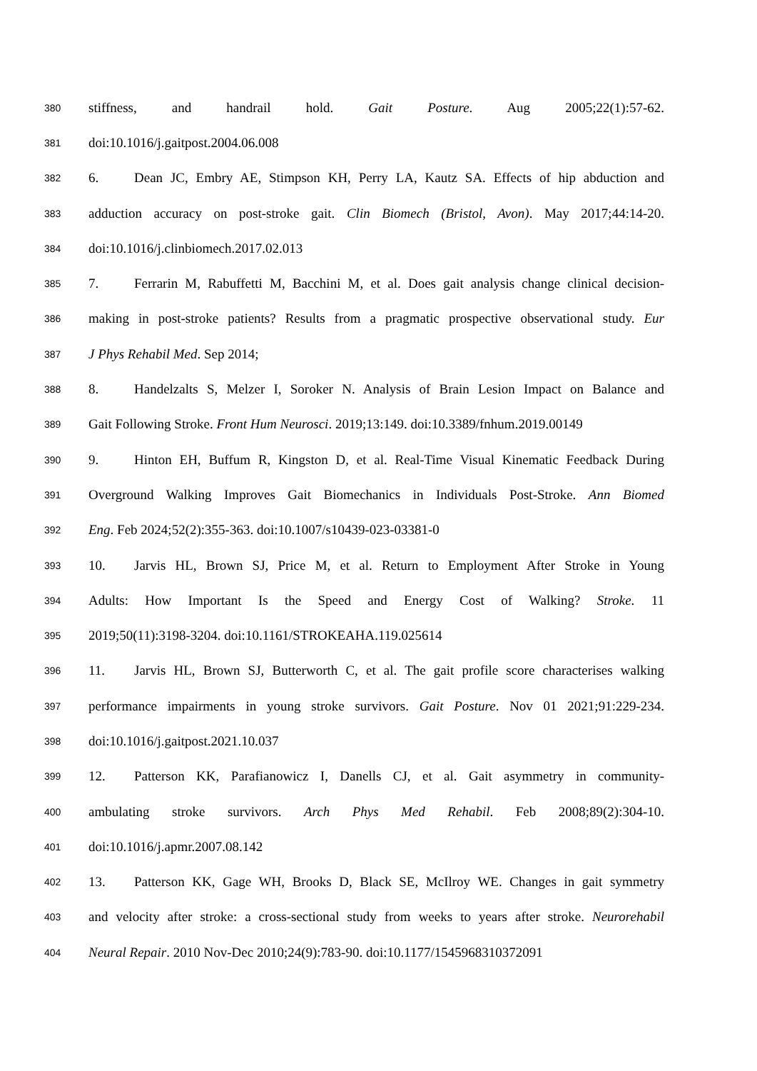380 stiffness, and handrail hold. Gait Posture. Aug 2005;22(1):57-62.
381 doi:10.1016/j.gaitpost.2004.06.008
382 6. Dean JC, Embry AE, Stimpson KH, Perry LA, Kautz SA. Effects of hip abduction and
383 adduction accuracy on post-stroke gait. Clin Biomech (Bristol, Avon). May 2017;44:14-20.
384 doi:10.1016/j.clinbiomech.2017.02.013
385 7. Ferrarin M, Rabuffetti M, Bacchini M, et al. Does gait analysis change clinical decision-
386 making in post-stroke patients? Results from a pragmatic prospective observational study. Eur
387 J Phys Rehabil Med. Sep 2014;
388 8. Handelzalts S, Melzer I, Soroker N. Analysis of Brain Lesion Impact on Balance and
389 Gait Following Stroke. Front Hum Neurosci. 2019;13:149. doi:10.3389/fnhum.2019.00149
390 9. Hinton EH, Buffum R, Kingston D, et al. Real-Time Visual Kinematic Feedback During
391 Overground Walking Improves Gait Biomechanics in Individuals Post-Stroke. Ann Biomed
392 Eng. Feb 2024;52(2):355-363. doi:10.1007/s10439-023-03381-0
393 10. Jarvis HL, Brown SJ, Price M, et al. Return to Employment After Stroke in Young
394 Adults: How Important Is the Speed and Energy Cost of Walking? Stroke. 11
395 2019;50(11):3198-3204. doi:10.1161/STROKEAHA.119.025614
396 11. Jarvis HL, Brown SJ, Butterworth C, et al. The gait profile score characterises walking
397 performance impairments in young stroke survivors. Gait Posture. Nov 01 2021;91:229-234.
398 doi:10.1016/j.gaitpost.2021.10.037
399 12. Patterson KK, Parafianowicz I, Danells CJ, et al. Gait asymmetry in community-
400 ambulating stroke survivors. Arch Phys Med Rehabil. Feb 2008;89(2):304-10.
401 doi:10.1016/j.apmr.2007.08.142
402 13. Patterson KK, Gage WH, Brooks D, Black SE, McIlroy WE. Changes in gait symmetry
403 and velocity after stroke: a cross-sectional study from weeks to years after stroke. Neurorehabil
404 Neural Repair. 2010 Nov-Dec 2010;24(9):783-90. doi:10.1177/1545968310372091